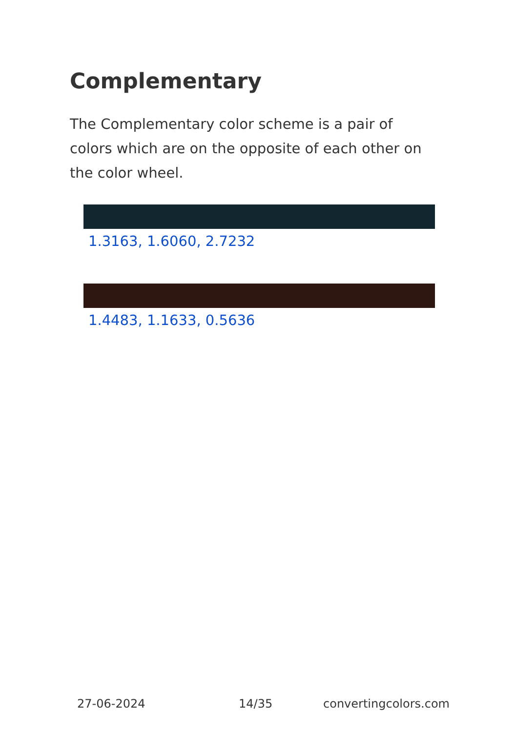Complementary
The Complementary color scheme is a pair of colors which are on the opposite of each other on the color wheel.
1.3163, 1.6060, 2.7232
1.4483, 1.1633, 0.5636
27-06-2024 14/35 convertingcolors.com